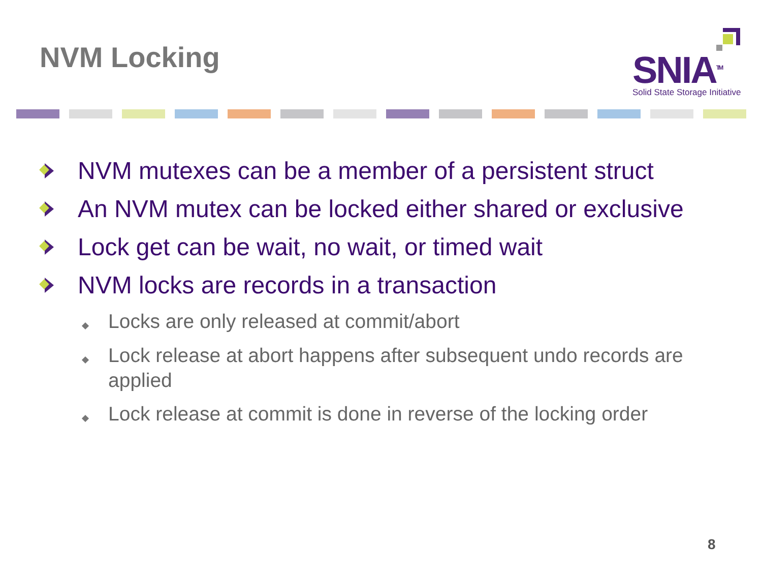NVM Locking
SNIA<sup>TM</sup>
Solid State Storage Initiative
NVM mutexes can be a member of a persistent struct
An NVM mutex can be locked either shared or exclusive
Lock get can be wait, no wait, or timed wait
NVM locks are records in a transaction
Locks are only released at commit/abort
Lock release at abort happens after subsequent undo records are applied
Lock release at commit is done in reverse of the locking order
8